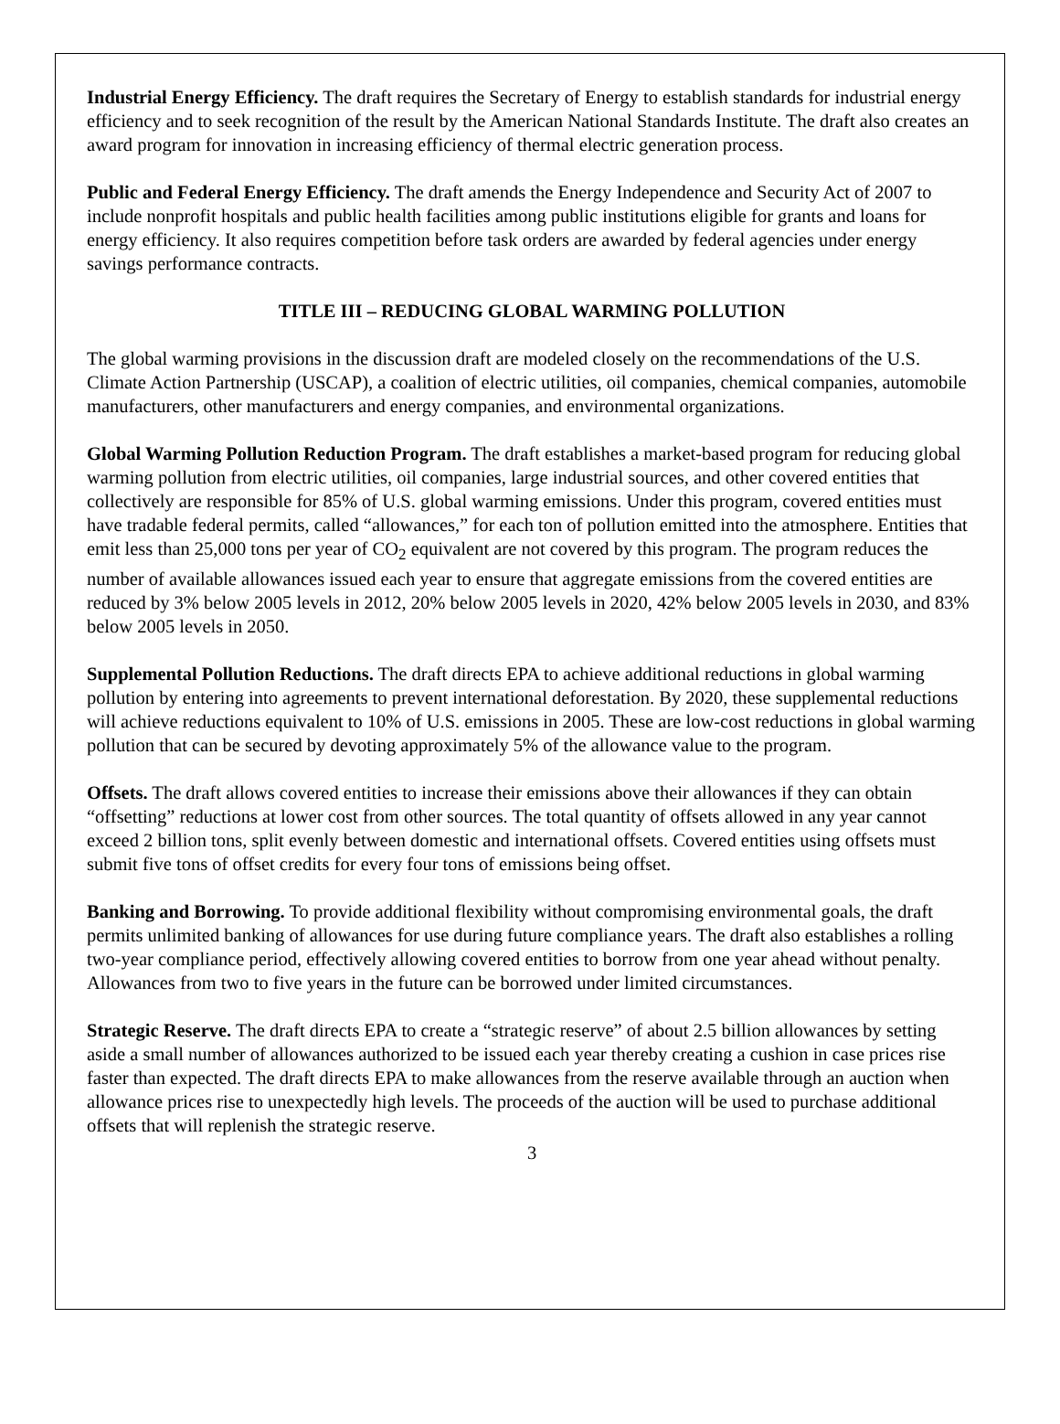Industrial Energy Efficiency. The draft requires the Secretary of Energy to establish standards for industrial energy efficiency and to seek recognition of the result by the American National Standards Institute. The draft also creates an award program for innovation in increasing efficiency of thermal electric generation process.
Public and Federal Energy Efficiency. The draft amends the Energy Independence and Security Act of 2007 to include nonprofit hospitals and public health facilities among public institutions eligible for grants and loans for energy efficiency. It also requires competition before task orders are awarded by federal agencies under energy savings performance contracts.
TITLE III – REDUCING GLOBAL WARMING POLLUTION
The global warming provisions in the discussion draft are modeled closely on the recommendations of the U.S. Climate Action Partnership (USCAP), a coalition of electric utilities, oil companies, chemical companies, automobile manufacturers, other manufacturers and energy companies, and environmental organizations.
Global Warming Pollution Reduction Program. The draft establishes a market-based program for reducing global warming pollution from electric utilities, oil companies, large industrial sources, and other covered entities that collectively are responsible for 85% of U.S. global warming emissions. Under this program, covered entities must have tradable federal permits, called “allowances,” for each ton of pollution emitted into the atmosphere. Entities that emit less than 25,000 tons per year of CO<sub>2</sub> equivalent are not covered by this program. The program reduces the number of available allowances issued each year to ensure that aggregate emissions from the covered entities are reduced by 3% below 2005 levels in 2012, 20% below 2005 levels in 2020, 42% below 2005 levels in 2030, and 83% below 2005 levels in 2050.
Supplemental Pollution Reductions. The draft directs EPA to achieve additional reductions in global warming pollution by entering into agreements to prevent international deforestation. By 2020, these supplemental reductions will achieve reductions equivalent to 10% of U.S. emissions in 2005. These are low-cost reductions in global warming pollution that can be secured by devoting approximately 5% of the allowance value to the program.
Offsets. The draft allows covered entities to increase their emissions above their allowances if they can obtain “offsetting” reductions at lower cost from other sources. The total quantity of offsets allowed in any year cannot exceed 2 billion tons, split evenly between domestic and international offsets. Covered entities using offsets must submit five tons of offset credits for every four tons of emissions being offset.
Banking and Borrowing. To provide additional flexibility without compromising environmental goals, the draft permits unlimited banking of allowances for use during future compliance years. The draft also establishes a rolling two-year compliance period, effectively allowing covered entities to borrow from one year ahead without penalty. Allowances from two to five years in the future can be borrowed under limited circumstances.
Strategic Reserve. The draft directs EPA to create a “strategic reserve” of about 2.5 billion allowances by setting aside a small number of allowances authorized to be issued each year thereby creating a cushion in case prices rise faster than expected. The draft directs EPA to make allowances from the reserve available through an auction when allowance prices rise to unexpectedly high levels. The proceeds of the auction will be used to purchase additional offsets that will replenish the strategic reserve.
3